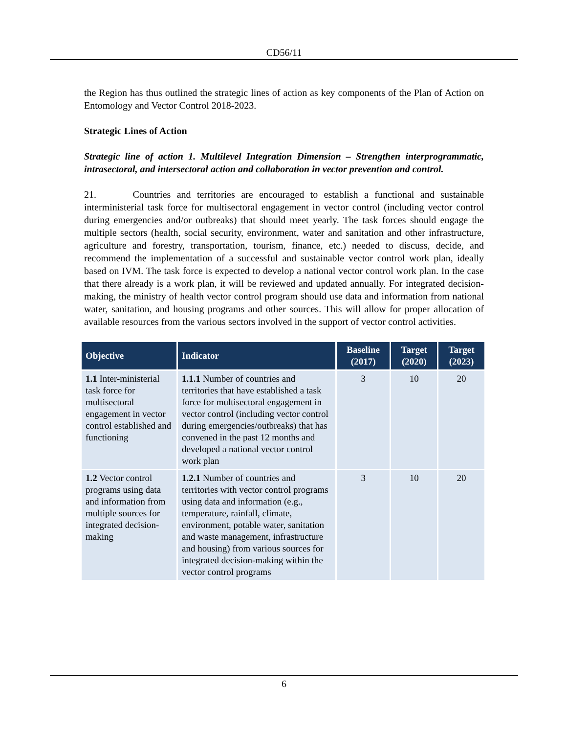CD56/11
the Region has thus outlined the strategic lines of action as key components of the Plan of Action on Entomology and Vector Control 2018-2023.
Strategic Lines of Action
Strategic line of action 1. Multilevel Integration Dimension – Strengthen interprogrammatic, intrasectoral, and intersectoral action and collaboration in vector prevention and control.
21. Countries and territories are encouraged to establish a functional and sustainable interministerial task force for multisectoral engagement in vector control (including vector control during emergencies and/or outbreaks) that should meet yearly. The task forces should engage the multiple sectors (health, social security, environment, water and sanitation and other infrastructure, agriculture and forestry, transportation, tourism, finance, etc.) needed to discuss, decide, and recommend the implementation of a successful and sustainable vector control work plan, ideally based on IVM. The task force is expected to develop a national vector control work plan. In the case that there already is a work plan, it will be reviewed and updated annually. For integrated decision-making, the ministry of health vector control program should use data and information from national water, sanitation, and housing programs and other sources. This will allow for proper allocation of available resources from the various sectors involved in the support of vector control activities.
| Objective | Indicator | Baseline (2017) | Target (2020) | Target (2023) |
| --- | --- | --- | --- | --- |
| 1.1 Inter-ministerial task force for multisectoral engagement in vector control established and functioning | 1.1.1 Number of countries and territories that have established a task force for multisectoral engagement in vector control (including vector control during emergencies/outbreaks) that has convened in the past 12 months and developed a national vector control work plan | 3 | 10 | 20 |
| 1.2 Vector control programs using data and information from multiple sources for integrated decision-making | 1.2.1 Number of countries and territories with vector control programs using data and information (e.g., temperature, rainfall, climate, environment, potable water, sanitation and waste management, infrastructure and housing) from various sources for integrated decision-making within the vector control programs | 3 | 10 | 20 |
6